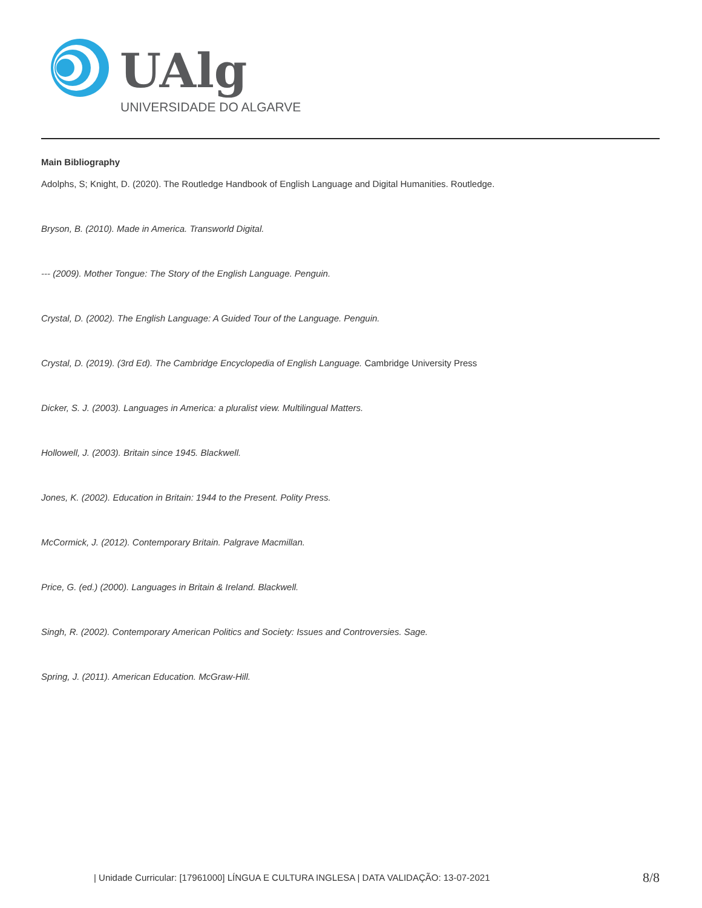UAlg
UNIVERSIDADE DO ALGARVE
Main Bibliography
Adolphs, S; Knight, D. (2020). The Routledge Handbook of English Language and Digital Humanities. Routledge.
Bryson, B. (2010). Made in America. Transworld Digital.
--- (2009). Mother Tongue: The Story of the English Language. Penguin.
Crystal, D. (2002). The English Language: A Guided Tour of the Language. Penguin.
Crystal, D. (2019). (3rd Ed). The Cambridge Encyclopedia of English Language. Cambridge University Press
Dicker, S. J. (2003). Languages in America: a pluralist view. Multilingual Matters.
Hollowell, J. (2003). Britain since 1945. Blackwell.
Jones, K. (2002). Education in Britain: 1944 to the Present. Polity Press.
McCormick, J. (2012). Contemporary Britain. Palgrave Macmillan.
Price, G. (ed.) (2000). Languages in Britain & Ireland. Blackwell.
Singh, R. (2002). Contemporary American Politics and Society: Issues and Controversies. Sage.
Spring, J. (2011). American Education. McGraw-Hill.
| Unidade Curricular: [17961000] LÍNGUA E CULTURA INGLESA | DATA VALIDAÇÃO: 13-07-2021 8/8